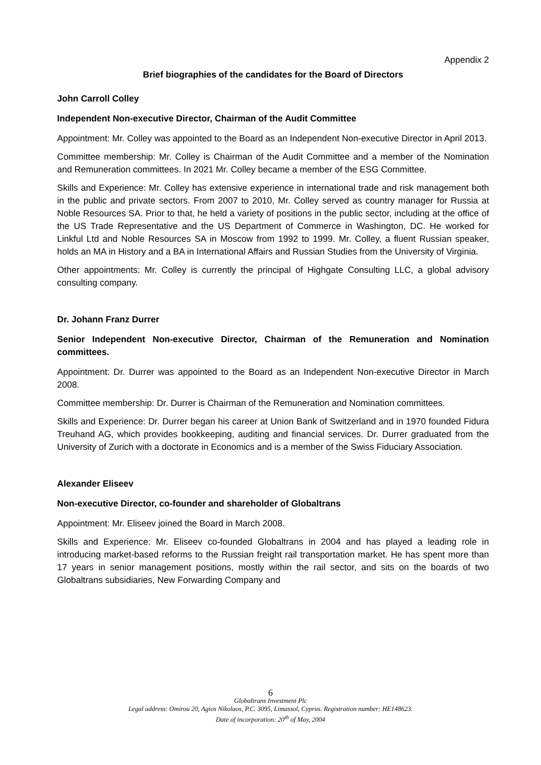Appendix 2
Brief biographies of the candidates for the Board of Directors
John Carroll Colley
Independent Non-executive Director, Chairman of the Audit Committee
Appointment: Mr. Colley was appointed to the Board as an Independent Non-executive Director in April 2013.
Committee membership: Mr. Colley is Chairman of the Audit Committee and a member of the Nomination and Remuneration committees. In 2021 Mr. Colley became a member of the ESG Committee.
Skills and Experience: Mr. Colley has extensive experience in international trade and risk management both in the public and private sectors. From 2007 to 2010, Mr. Colley served as country manager for Russia at Noble Resources SA. Prior to that, he held a variety of positions in the public sector, including at the office of the US Trade Representative and the US Department of Commerce in Washington, DC. He worked for Linkful Ltd and Noble Resources SA in Moscow from 1992 to 1999. Mr. Colley, a fluent Russian speaker, holds an MA in History and a BA in International Affairs and Russian Studies from the University of Virginia.
Other appointments: Mr. Colley is currently the principal of Highgate Consulting LLC, a global advisory consulting company.
Dr. Johann Franz Durrer
Senior Independent Non-executive Director, Chairman of the Remuneration and Nomination committees.
Appointment: Dr. Durrer was appointed to the Board as an Independent Non-executive Director in March 2008.
Committee membership: Dr. Durrer is Chairman of the Remuneration and Nomination committees.
Skills and Experience: Dr. Durrer began his career at Union Bank of Switzerland and in 1970 founded Fidura Treuhand AG, which provides bookkeeping, auditing and financial services. Dr. Durrer graduated from the University of Zurich with a doctorate in Economics and is a member of the Swiss Fiduciary Association.
Alexander Eliseev
Non-executive Director, co-founder and shareholder of Globaltrans
Appointment: Mr. Eliseev joined the Board in March 2008.
Skills and Experience: Mr. Eliseev co-founded Globaltrans in 2004 and has played a leading role in introducing market-based reforms to the Russian freight rail transportation market. He has spent more than 17 years in senior management positions, mostly within the rail sector, and sits on the boards of two Globaltrans subsidiaries, New Forwarding Company and
6
Globaltrans Investment Plc
Legal address: Omirou 20, Agios Nikolaos, P.C. 3095, Limassol, Cyprus. Registration number: HE148623.
Date of incorporation: 20<sup>th</sup> of May, 2004